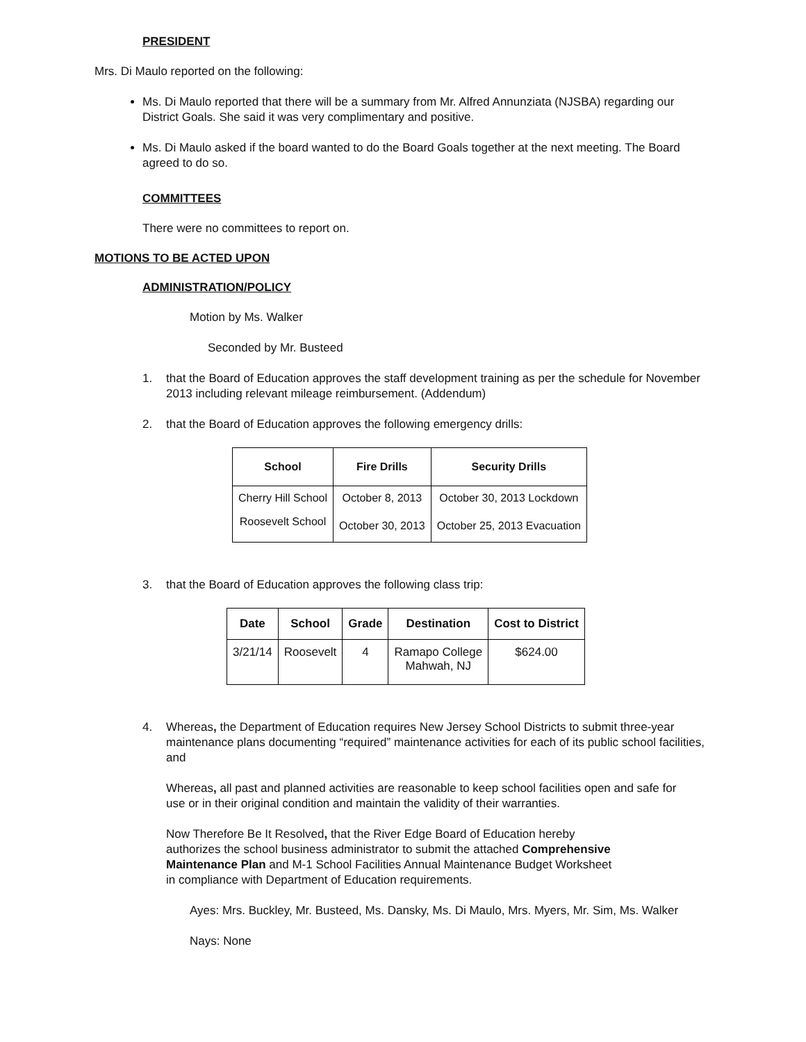PRESIDENT
Mrs. Di Maulo reported on the following:
Ms. Di Maulo reported that there will be a summary from Mr. Alfred Annunziata (NJSBA) regarding our District Goals. She said it was very complimentary and positive.
Ms. Di Maulo asked if the board wanted to do the Board Goals together at the next meeting. The Board agreed to do so.
COMMITTEES
There were no committees to report on.
MOTIONS TO BE ACTED UPON
ADMINISTRATION/POLICY
Motion by Ms. Walker
Seconded by Mr. Busteed
1. that the Board of Education approves the staff development training as per the schedule for November 2013 including relevant mileage reimbursement. (Addendum)
2. that the Board of Education approves the following emergency drills:
| School | Fire Drills | Security Drills |
| --- | --- | --- |
| Cherry Hill School | October 8, 2013 | October 30, 2013 Lockdown |
| Roosevelt School | October 30, 2013 | October 25, 2013 Evacuation |
3. that the Board of Education approves the following class trip:
| Date | School | Grade | Destination | Cost to District |
| --- | --- | --- | --- | --- |
| 3/21/14 | Roosevelt | 4 | Ramapo College Mahwah, NJ | $624.00 |
4. Whereas, the Department of Education requires New Jersey School Districts to submit three-year maintenance plans documenting “required” maintenance activities for each of its public school facilities, and
Whereas, all past and planned activities are reasonable to keep school facilities open and safe for use or in their original condition and maintain the validity of their warranties.
Now Therefore Be It Resolved, that the River Edge Board of Education hereby authorizes the school business administrator to submit the attached Comprehensive Maintenance Plan and M-1 School Facilities Annual Maintenance Budget Worksheet in compliance with Department of Education requirements.
Ayes: Mrs. Buckley, Mr. Busteed, Ms. Dansky, Ms. Di Maulo, Mrs. Myers, Mr. Sim, Ms. Walker
Nays: None